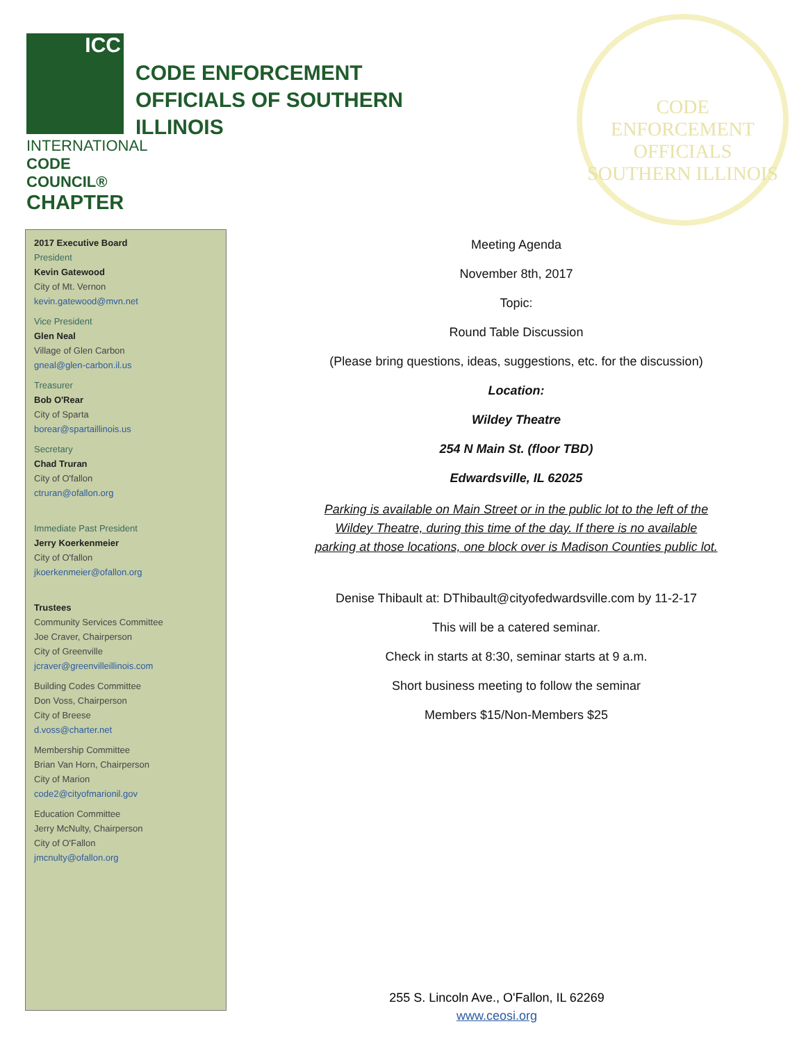ICC
INTERNATIONAL
CODE COUNCIL®
CHAPTER
CODE ENFORCEMENT
OFFICIALS OF SOUTHERN
ILLINOIS
CODE ENFORCEMENT OFFICIALS
SOUTHERN ILLINOIS
2017 Executive Board
President
Kevin Gatewood
City of Mt. Vernon
kevin.gatewood@mvn.net
Vice President
Glen Neal
Village of Glen Carbon
gneal@glen-carbon.il.us
Treasurer
Bob O'Rear
City of Sparta
borear@spartaillinois.us
Secretary
Chad Truran
City of O'fallon
ctruran@ofallon.org
Immediate Past President
Jerry Koerkenmeier
City of O'fallon
jkoerkenmeier@ofallon.org
Trustees
Community Services Committee
Joe Craver, Chairperson
City of Greenville
jcraver@greenvilleillinois.com
Building Codes Committee
Don Voss, Chairperson
City of Breese
d.voss@charter.net
Membership Committee
Brian Van Horn, Chairperson
City of Marion
code2@cityofmarionil.gov
Education Committee
Jerry McNulty, Chairperson
City of O'Fallon
jmcnulty@ofallon.org
Meeting Agenda
November 8th, 2017
Topic:
Round Table Discussion
(Please bring questions, ideas, suggestions, etc. for the discussion)
Location:
Wildey Theatre
254 N Main St. (floor TBD)
Edwardsville, IL 62025
Parking is available on Main Street or in the public lot to the left of the
Wildey Theatre, during this time of the day. If there is no available
parking at those locations, one block over is Madison Counties public lot.
Denise Thibault at: DThibault@cityofedwardsville.com by 11-2-17
This will be a catered seminar.
Check in starts at 8:30, seminar starts at 9 a.m.
Short business meeting to follow the seminar
Members $15/Non-Members $25
255 S. Lincoln Ave., O'Fallon, IL 62269
www.ceosi.org